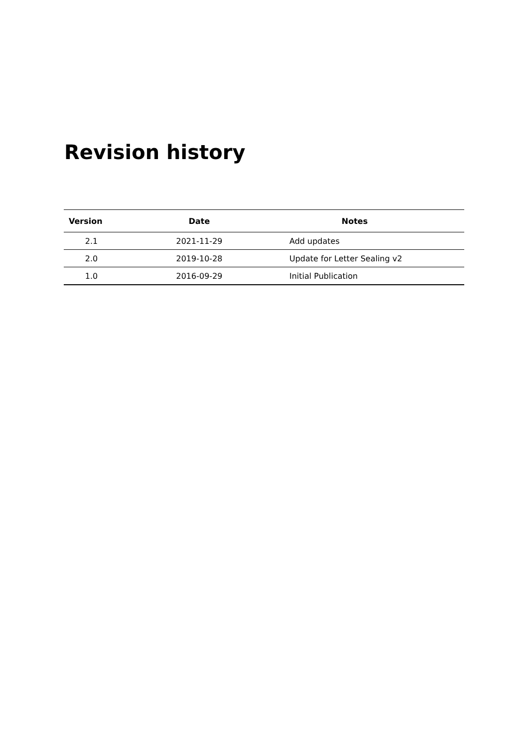Revision history
| Version | Date | Notes |
| --- | --- | --- |
| 2.1 | 2021-11-29 | Add updates |
| 2.0 | 2019-10-28 | Update for Letter Sealing v2 |
| 1.0 | 2016-09-29 | Initial Publication |